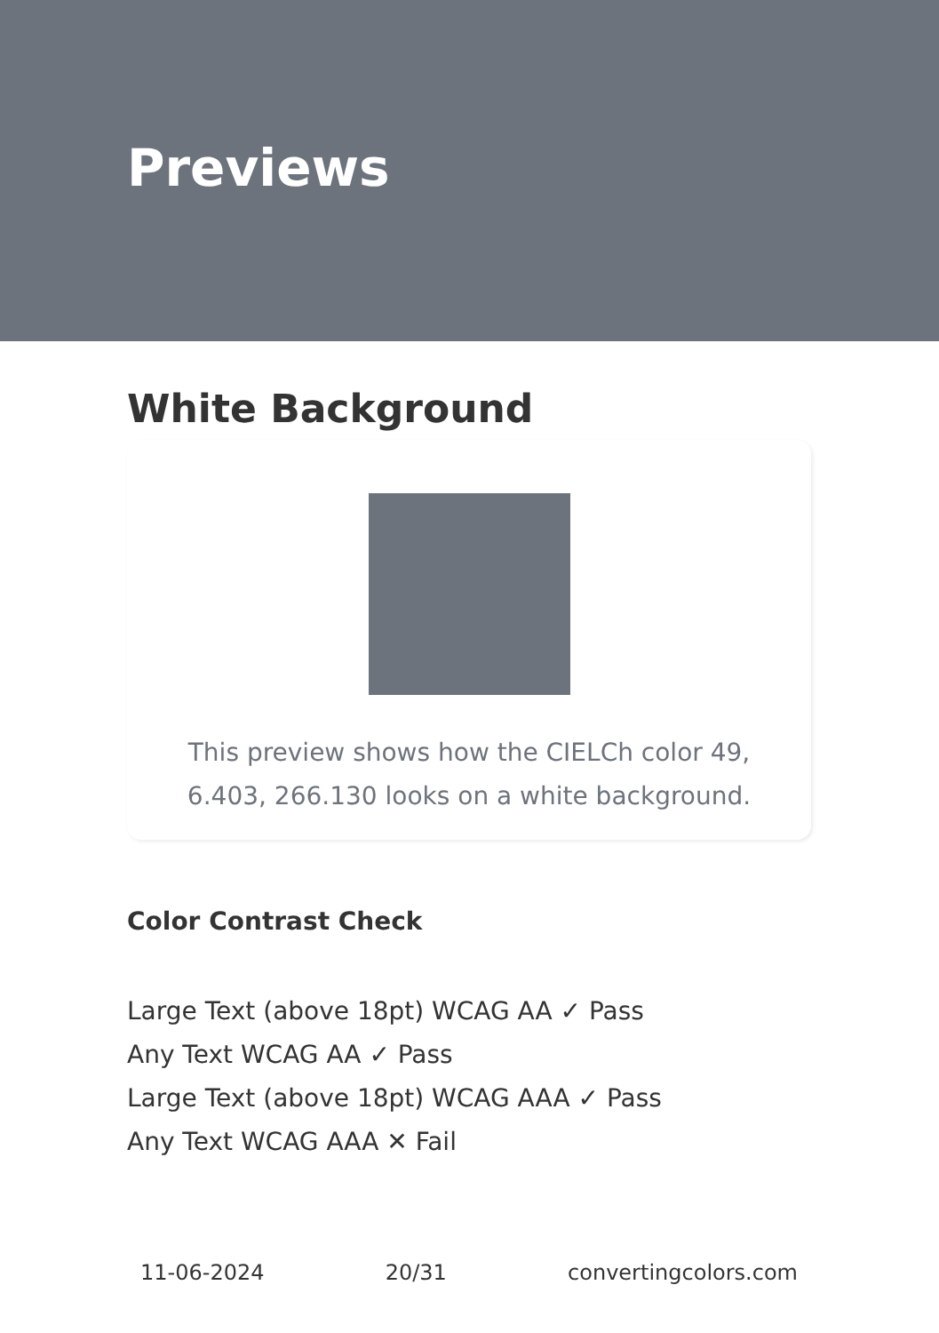Previews
White Background
This preview shows how the CIELCh color 49, 6.403, 266.130 looks on a white background.
Color Contrast Check
Large Text (above 18pt) WCAG AA ✓ Pass
Any Text WCAG AA ✓ Pass
Large Text (above 18pt) WCAG AAA ✓ Pass
Any Text WCAG AAA ✕ Fail
11-06-2024 20/31 convertingcolors.com